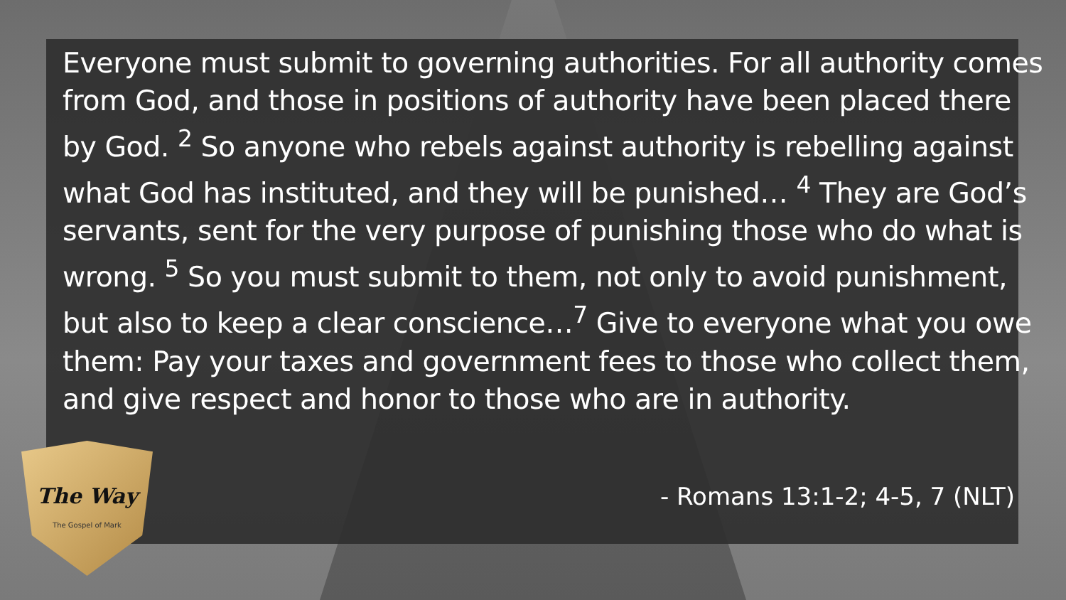Everyone must submit to governing authorities. For all authority comes from God, and those in positions of authority have been placed there by God. <sup>2</sup> So anyone who rebels against authority is rebelling against what God has instituted, and they will be punished… <sup>4</sup> They are God’s servants, sent for the very purpose of punishing those who do what is wrong. <sup>5</sup> So you must submit to them, not only to avoid punishment, but also to keep a clear conscience…<sup>7</sup> Give to everyone what you owe them: Pay your taxes and government fees to those who collect them, and give respect and honor to those who are in authority.
- Romans 13:1-2; 4-5, 7 (NLT)
The Way
The Gospel of Mark